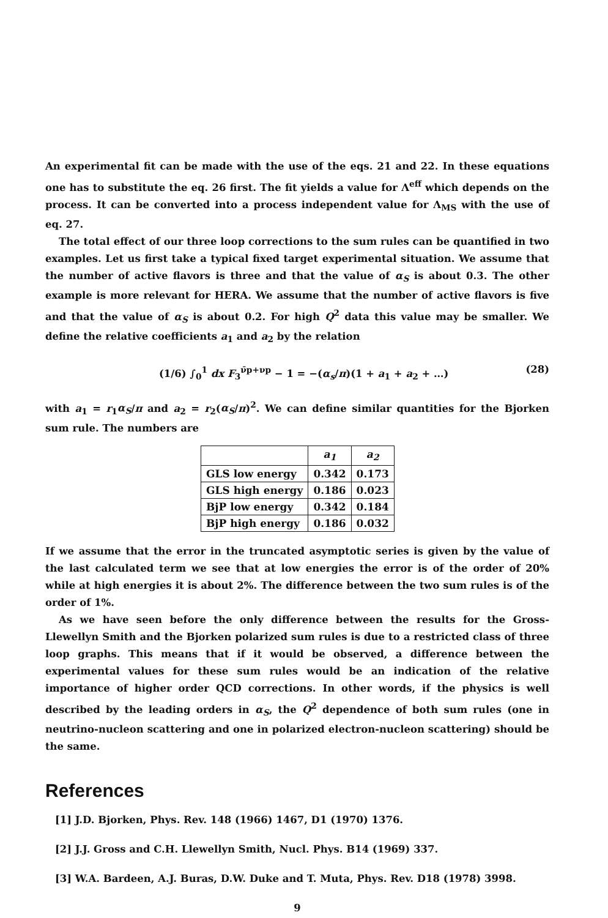An experimental fit can be made with the use of the eqs. 21 and 22. In these equations one has to substitute the eq. 26 first. The fit yields a value for Λ<sup>eff</sup> which depends on the process. It can be converted into a process independent value for Λ<sub>MS</sub> with the use of eq. 27.
The total effect of our three loop corrections to the sum rules can be quantified in two examples. Let us first take a typical fixed target experimental situation. We assume that the number of active flavors is three and that the value of α<sub>S</sub> is about 0.3. The other example is more relevant for HERA. We assume that the number of active flavors is five and that the value of α<sub>S</sub> is about 0.2. For high Q<sup>2</sup> data this value may be smaller. We define the relative coefficients a<sub>1</sub> and a<sub>2</sub> by the relation
(1/6) ∫<sub>0</sub><sup>1</sup> dx F<sub>3</sub><sup>ν̄p+νp</sup> − 1 = −(α<sub>s</sub>/π)(1 + a<sub>1</sub> + a<sub>2</sub> + …) (28)
with a<sub>1</sub> = r<sub>1</sub>α<sub>S</sub>/π and a<sub>2</sub> = r<sub>2</sub>(α<sub>S</sub>/π)<sup>2</sup>. We can define similar quantities for the Bjorken sum rule. The numbers are
| | a<sub>1</sub> | a<sub>2</sub> |
| --- | --- | --- |
| GLS low energy | 0.342 | 0.173 |
| GLS high energy | 0.186 | 0.023 |
| BjP low energy | 0.342 | 0.184 |
| BjP high energy | 0.186 | 0.032 |
If we assume that the error in the truncated asymptotic series is given by the value of the last calculated term we see that at low energies the error is of the order of 20% while at high energies it is about 2%. The difference between the two sum rules is of the order of 1%.
As we have seen before the only difference between the results for the Gross-Llewellyn Smith and the Bjorken polarized sum rules is due to a restricted class of three loop graphs. This means that if it would be observed, a difference between the experimental values for these sum rules would be an indication of the relative importance of higher order QCD corrections. In other words, if the physics is well described by the leading orders in α<sub>S</sub>, the Q<sup>2</sup> dependence of both sum rules (one in neutrino-nucleon scattering and one in polarized electron-nucleon scattering) should be the same.
References
[1] J.D. Bjorken, Phys. Rev. 148 (1966) 1467, D1 (1970) 1376.
[2] J.J. Gross and C.H. Llewellyn Smith, Nucl. Phys. B14 (1969) 337.
[3] W.A. Bardeen, A.J. Buras, D.W. Duke and T. Muta, Phys. Rev. D18 (1978) 3998.
9